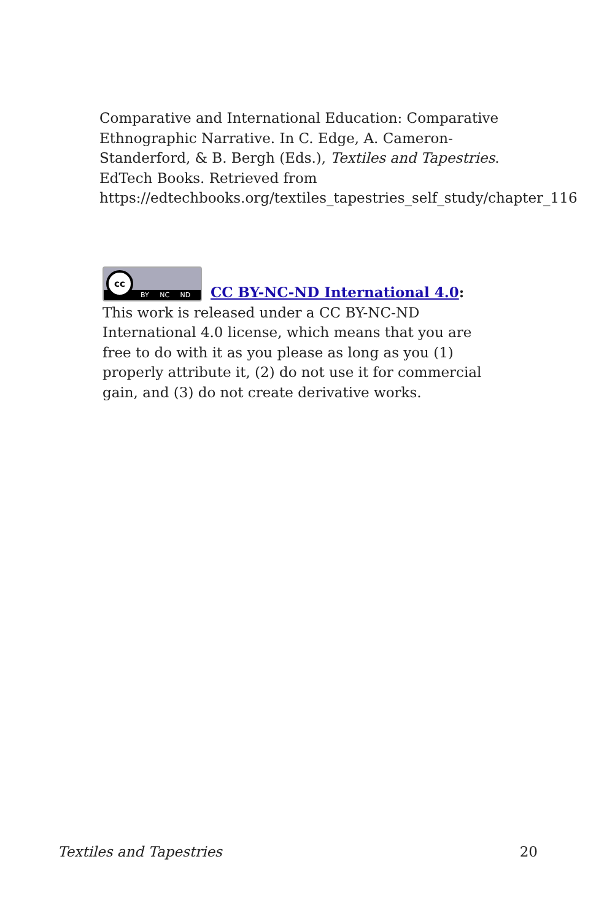Comparative and International Education: Comparative Ethnographic Narrative. In C. Edge, A. Cameron-Standerford, & B. Bergh (Eds.), Textiles and Tapestries. EdTech Books. Retrieved from https://edtechbooks.org/textiles_tapestries_self_study/chapter_116
cc
BY NC ND
CC BY-NC-ND International 4.0: This work is released under a CC BY-NC-ND International 4.0 license, which means that you are free to do with it as you please as long as you (1) properly attribute it, (2) do not use it for commercial gain, and (3) do not create derivative works.
Textiles and Tapestries 20